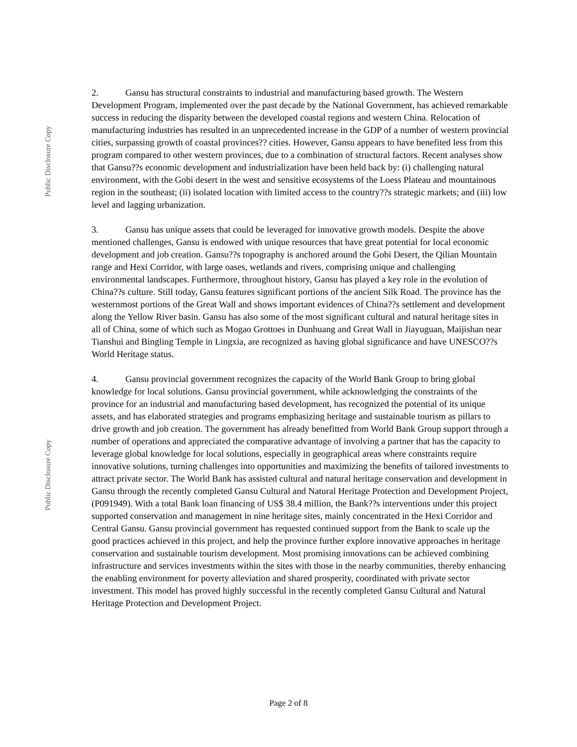Public Disclosure Copy
Public Disclosure Copy
2. Gansu has structural constraints to industrial and manufacturing based growth. The Western Development Program, implemented over the past decade by the National Government, has achieved remarkable success in reducing the disparity between the developed coastal regions and western China. Relocation of manufacturing industries has resulted in an unprecedented increase in the GDP of a number of western provincial cities, surpassing growth of coastal provinces?? cities. However, Gansu appears to have benefited less from this program compared to other western provinces, due to a combination of structural factors. Recent analyses show that Gansu??s economic development and industrialization have been held back by: (i) challenging natural environment, with the Gobi desert in the west and sensitive ecosystems of the Loess Plateau and mountainous region in the southeast; (ii) isolated location with limited access to the country??s strategic markets; and (iii) low level and lagging urbanization.
3. Gansu has unique assets that could be leveraged for innovative growth models. Despite the above mentioned challenges, Gansu is endowed with unique resources that have great potential for local economic development and job creation. Gansu??s topography is anchored around the Gobi Desert, the Qilian Mountain range and Hexi Corridor, with large oases, wetlands and rivers, comprising unique and challenging environmental landscapes. Furthermore, throughout history, Gansu has played a key role in the evolution of China??s culture. Still today, Gansu features significant portions of the ancient Silk Road. The province has the westernmost portions of the Great Wall and shows important evidences of China??s settlement and development along the Yellow River basin. Gansu has also some of the most significant cultural and natural heritage sites in all of China, some of which such as Mogao Grottoes in Dunhuang and Great Wall in Jiayuguan, Maijishan near Tianshui and Bingling Temple in Lingxia, are recognized as having global significance and have UNESCO??s World Heritage status.
4. Gansu provincial government recognizes the capacity of the World Bank Group to bring global knowledge for local solutions. Gansu provincial government, while acknowledging the constraints of the province for an industrial and manufacturing based development, has recognized the potential of its unique assets, and has elaborated strategies and programs emphasizing heritage and sustainable tourism as pillars to drive growth and job creation. The government has already benefitted from World Bank Group support through a number of operations and appreciated the comparative advantage of involving a partner that has the capacity to leverage global knowledge for local solutions, especially in geographical areas where constraints require innovative solutions, turning challenges into opportunities and maximizing the benefits of tailored investments to attract private sector. The World Bank has assisted cultural and natural heritage conservation and development in Gansu through the recently completed Gansu Cultural and Natural Heritage Protection and Development Project, (P091949). With a total Bank loan financing of US$ 38.4 million, the Bank??s interventions under this project supported conservation and management in nine heritage sites, mainly concentrated in the Hexi Corridor and Central Gansu. Gansu provincial government has requested continued support from the Bank to scale up the good practices achieved in this project, and help the province further explore innovative approaches in heritage conservation and sustainable tourism development. Most promising innovations can be achieved combining infrastructure and services investments within the sites with those in the nearby communities, thereby enhancing the enabling environment for poverty alleviation and shared prosperity, coordinated with private sector investment. This model has proved highly successful in the recently completed Gansu Cultural and Natural Heritage Protection and Development Project.
Page 2 of 8